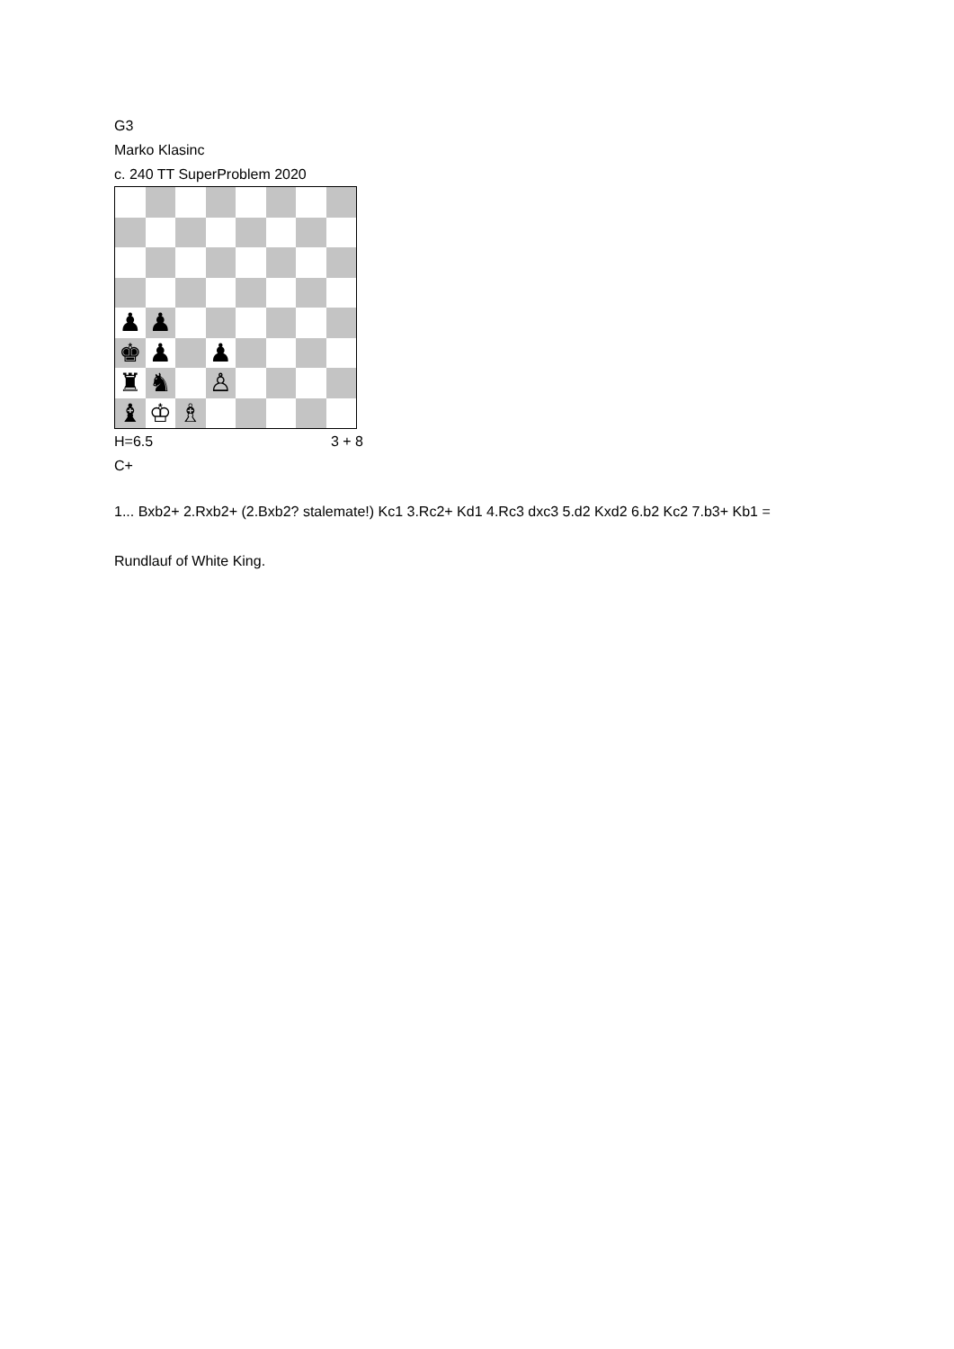G3
Marko Klasinc
c. 240 TT SuperProblem 2020
♟
♟
♚
♟
♟
♜
♞
♙
♝
♔
♗
H=6.5 3 + 8
C+
1... Bxb2+ 2.Rxb2+ (2.Bxb2? stalemate!) Kc1 3.Rc2+ Kd1 4.Rc3 dxc3 5.d2 Kxd2 6.b2 Kc2 7.b3+ Kb1 =
Rundlauf of White King.